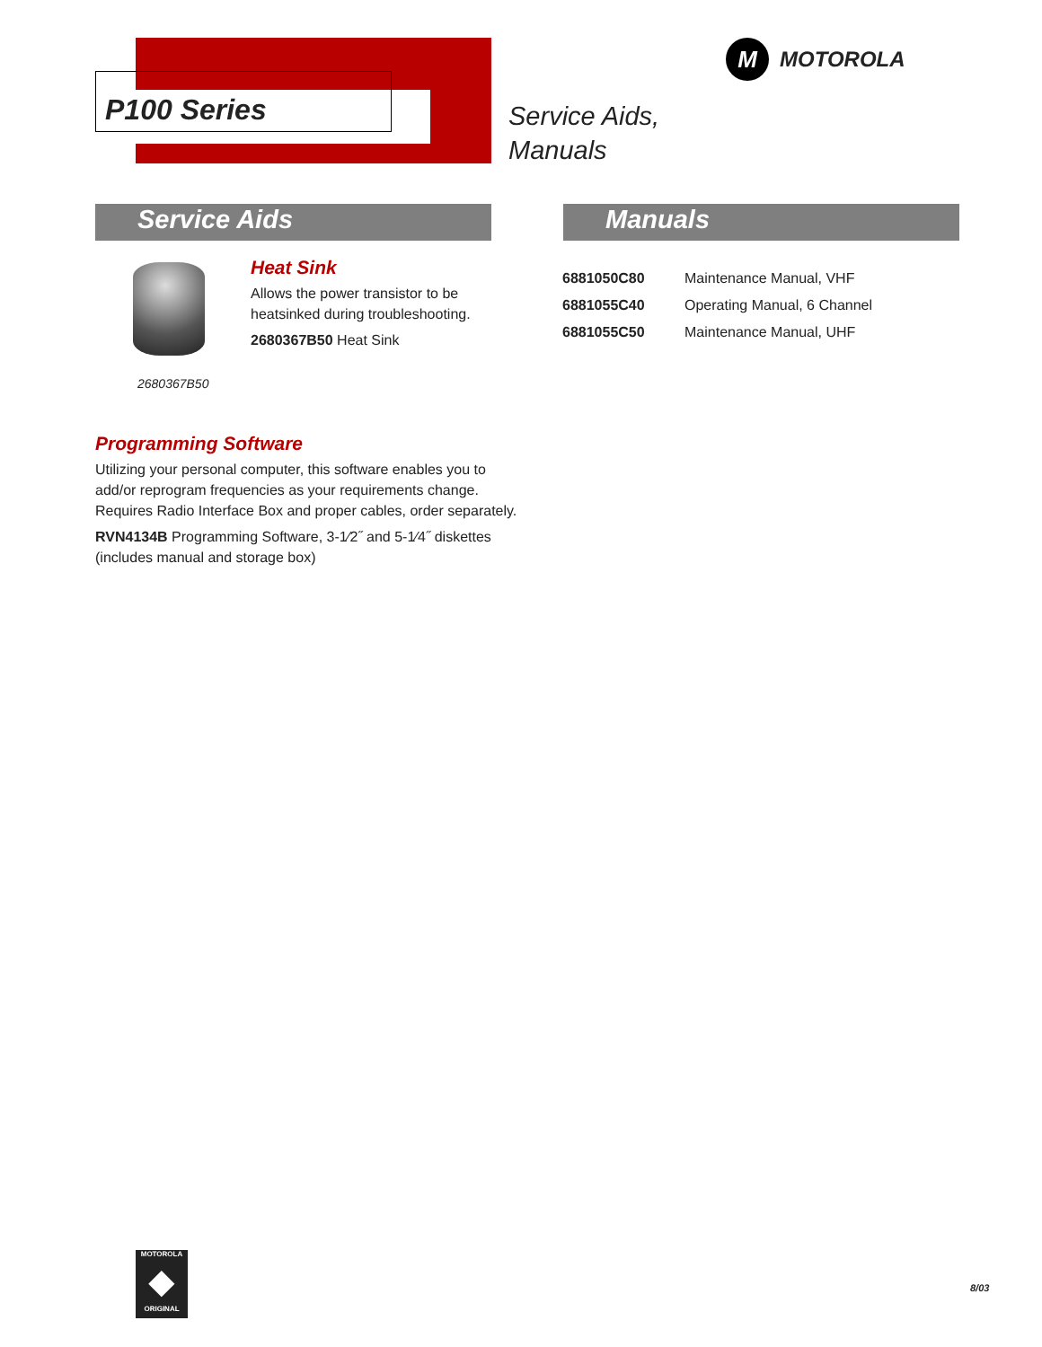P100 Series
M MOTOROLA
Service Aids,
Manuals
Service Aids Manuals
Heat Sink
Allows the power transistor to be heatsinked during troubleshooting.
2680367B50 Heat Sink
2680367B50
Programming Software
Utilizing your personal computer, this software enables you to add/or reprogram frequencies as your requirements change. Requires Radio Interface Box and proper cables, order separately.
RVN4134B Programming Software, 3-1⁄2˝ and 5-1⁄4˝ diskettes (includes manual and storage box)
| 6881050C80 | Maintenance Manual, VHF |
| 6881055C40 | Operating Manual, 6 Channel |
| 6881055C50 | Maintenance Manual, UHF |
MOTOROLA
◆
ORIGINAL
8/03